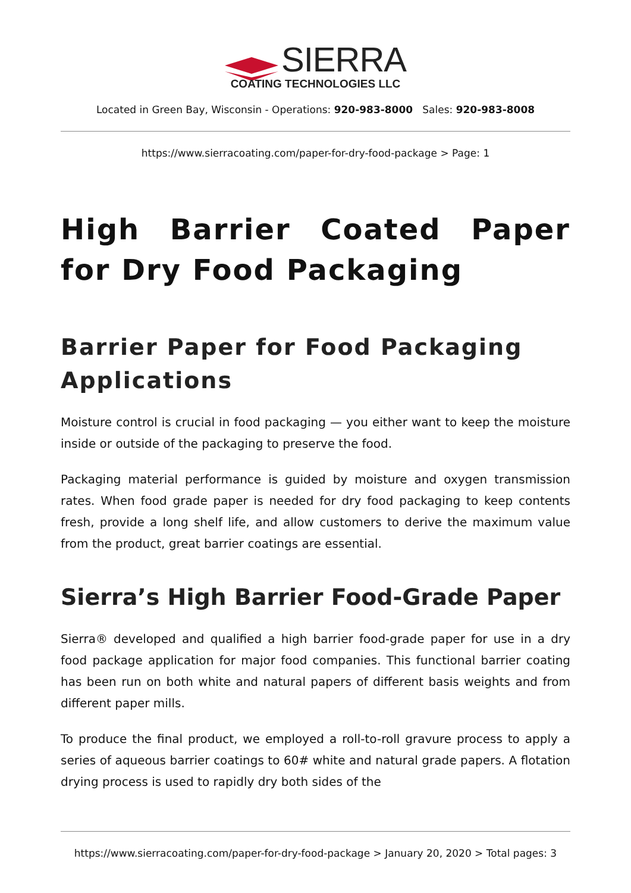SIERRA
COATING TECHNOLOGIES LLC
Located in Green Bay, Wisconsin - Operations: 920-983-8000 Sales: 920-983-8008
https://www.sierracoating.com/paper-for-dry-food-package > Page: 1
High Barrier Coated Paper for Dry Food Packaging
Barrier Paper for Food Packaging Applications
Moisture control is crucial in food packaging — you either want to keep the moisture inside or outside of the packaging to preserve the food.
Packaging material performance is guided by moisture and oxygen transmission rates. When food grade paper is needed for dry food packaging to keep contents fresh, provide a long shelf life, and allow customers to derive the maximum value from the product, great barrier coatings are essential.
Sierra’s High Barrier Food-Grade Paper
Sierra® developed and qualified a high barrier food-grade paper for use in a dry food package application for major food companies. This functional barrier coating has been run on both white and natural papers of different basis weights and from different paper mills.
To produce the final product, we employed a roll-to-roll gravure process to apply a series of aqueous barrier coatings to 60# white and natural grade papers. A flotation drying process is used to rapidly dry both sides of the
https://www.sierracoating.com/paper-for-dry-food-package > January 20, 2020 > Total pages: 3